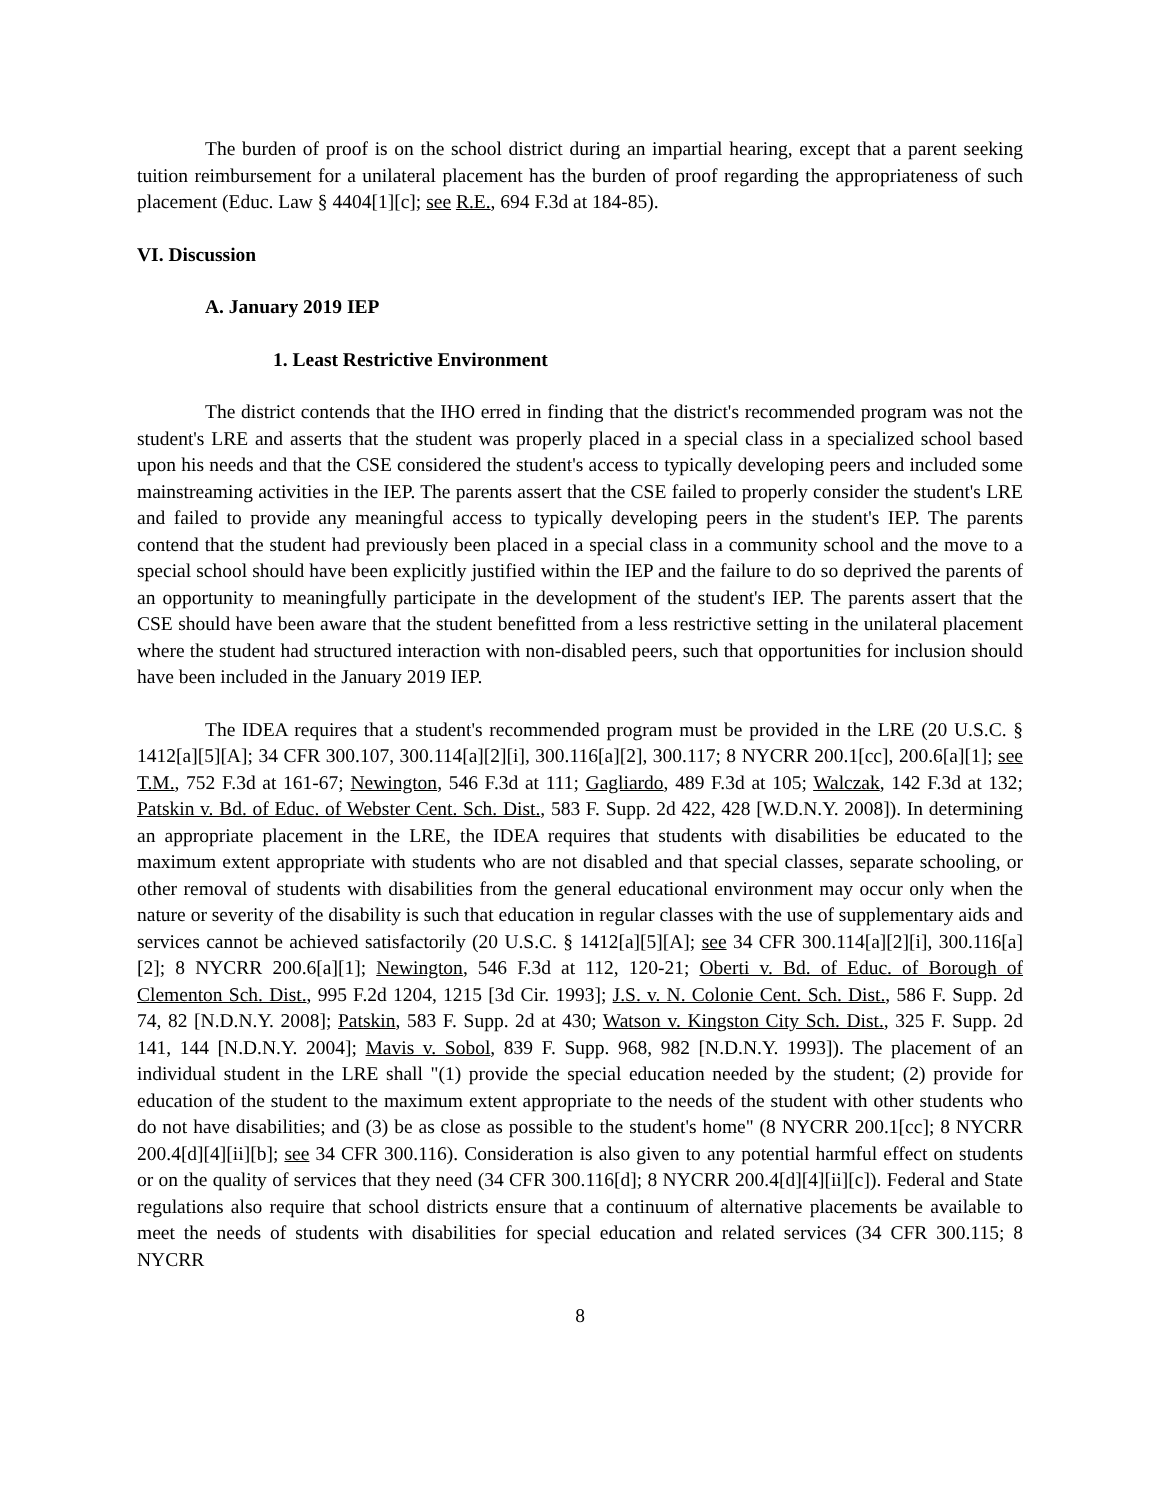The burden of proof is on the school district during an impartial hearing, except that a parent seeking tuition reimbursement for a unilateral placement has the burden of proof regarding the appropriateness of such placement (Educ. Law § 4404[1][c]; see R.E., 694 F.3d at 184-85).
VI. Discussion
A. January 2019 IEP
1. Least Restrictive Environment
The district contends that the IHO erred in finding that the district's recommended program was not the student's LRE and asserts that the student was properly placed in a special class in a specialized school based upon his needs and that the CSE considered the student's access to typically developing peers and included some mainstreaming activities in the IEP. The parents assert that the CSE failed to properly consider the student's LRE and failed to provide any meaningful access to typically developing peers in the student's IEP. The parents contend that the student had previously been placed in a special class in a community school and the move to a special school should have been explicitly justified within the IEP and the failure to do so deprived the parents of an opportunity to meaningfully participate in the development of the student's IEP. The parents assert that the CSE should have been aware that the student benefitted from a less restrictive setting in the unilateral placement where the student had structured interaction with non-disabled peers, such that opportunities for inclusion should have been included in the January 2019 IEP.
The IDEA requires that a student's recommended program must be provided in the LRE (20 U.S.C. § 1412[a][5][A]; 34 CFR 300.107, 300.114[a][2][i], 300.116[a][2], 300.117; 8 NYCRR 200.1[cc], 200.6[a][1]; see T.M., 752 F.3d at 161-67; Newington, 546 F.3d at 111; Gagliardo, 489 F.3d at 105; Walczak, 142 F.3d at 132; Patskin v. Bd. of Educ. of Webster Cent. Sch. Dist., 583 F. Supp. 2d 422, 428 [W.D.N.Y. 2008]). In determining an appropriate placement in the LRE, the IDEA requires that students with disabilities be educated to the maximum extent appropriate with students who are not disabled and that special classes, separate schooling, or other removal of students with disabilities from the general educational environment may occur only when the nature or severity of the disability is such that education in regular classes with the use of supplementary aids and services cannot be achieved satisfactorily (20 U.S.C. § 1412[a][5][A]; see 34 CFR 300.114[a][2][i], 300.116[a][2]; 8 NYCRR 200.6[a][1]; Newington, 546 F.3d at 112, 120-21; Oberti v. Bd. of Educ. of Borough of Clementon Sch. Dist., 995 F.2d 1204, 1215 [3d Cir. 1993]; J.S. v. N. Colonie Cent. Sch. Dist., 586 F. Supp. 2d 74, 82 [N.D.N.Y. 2008]; Patskin, 583 F. Supp. 2d at 430; Watson v. Kingston City Sch. Dist., 325 F. Supp. 2d 141, 144 [N.D.N.Y. 2004]; Mavis v. Sobol, 839 F. Supp. 968, 982 [N.D.N.Y. 1993]). The placement of an individual student in the LRE shall "(1) provide the special education needed by the student; (2) provide for education of the student to the maximum extent appropriate to the needs of the student with other students who do not have disabilities; and (3) be as close as possible to the student's home" (8 NYCRR 200.1[cc]; 8 NYCRR 200.4[d][4][ii][b]; see 34 CFR 300.116). Consideration is also given to any potential harmful effect on students or on the quality of services that they need (34 CFR 300.116[d]; 8 NYCRR 200.4[d][4][ii][c]). Federal and State regulations also require that school districts ensure that a continuum of alternative placements be available to meet the needs of students with disabilities for special education and related services (34 CFR 300.115; 8 NYCRR
8